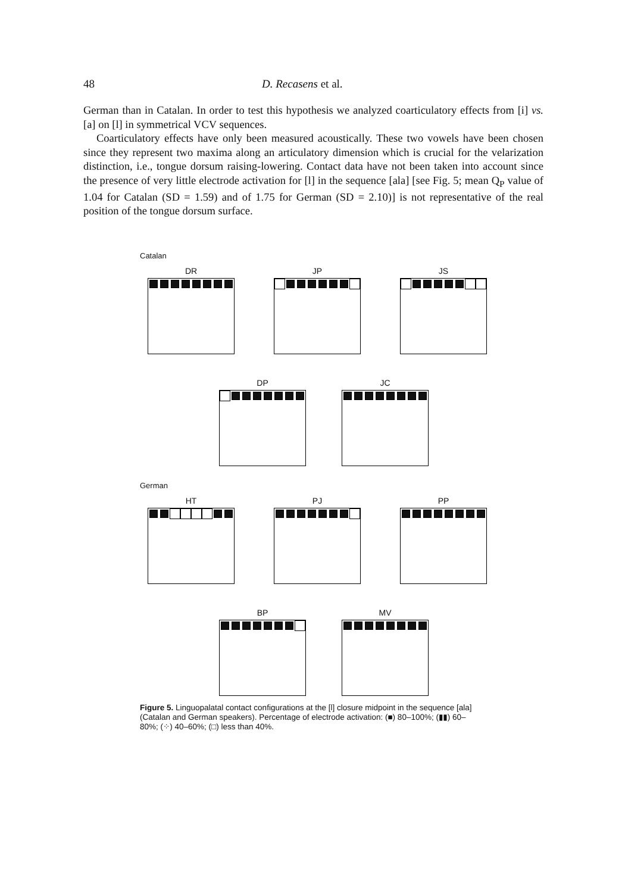48 D. Recasens et al.
German than in Catalan. In order to test this hypothesis we analyzed coarticulatory effects from [i] vs. [a] on [l] in symmetrical VCV sequences.
Coarticulatory effects have only been measured acoustically. These two vowels have been chosen since they represent two maxima along an articulatory dimension which is crucial for the velarization distinction, i.e., tongue dorsum raising-lowering. Contact data have not been taken into account since the presence of very little electrode activation for [l] in the sequence [ala] [see Fig. 5; mean Q<sub>P</sub> value of 1.04 for Catalan (SD = 1.59) and of 1.75 for German (SD = 2.10)] is not representative of the real position of the tongue dorsum surface.
Catalan
DR JP JS
DP JC
German
HT PJ PP
BP MV
Figure 5. Linguopalatal contact configurations at the [l] closure midpoint in the sequence [ala] (Catalan and German speakers). Percentage of electrode activation: (■) 80–100%; (▮▮) 60–80%; (⁘) 40–60%; (□) less than 40%.